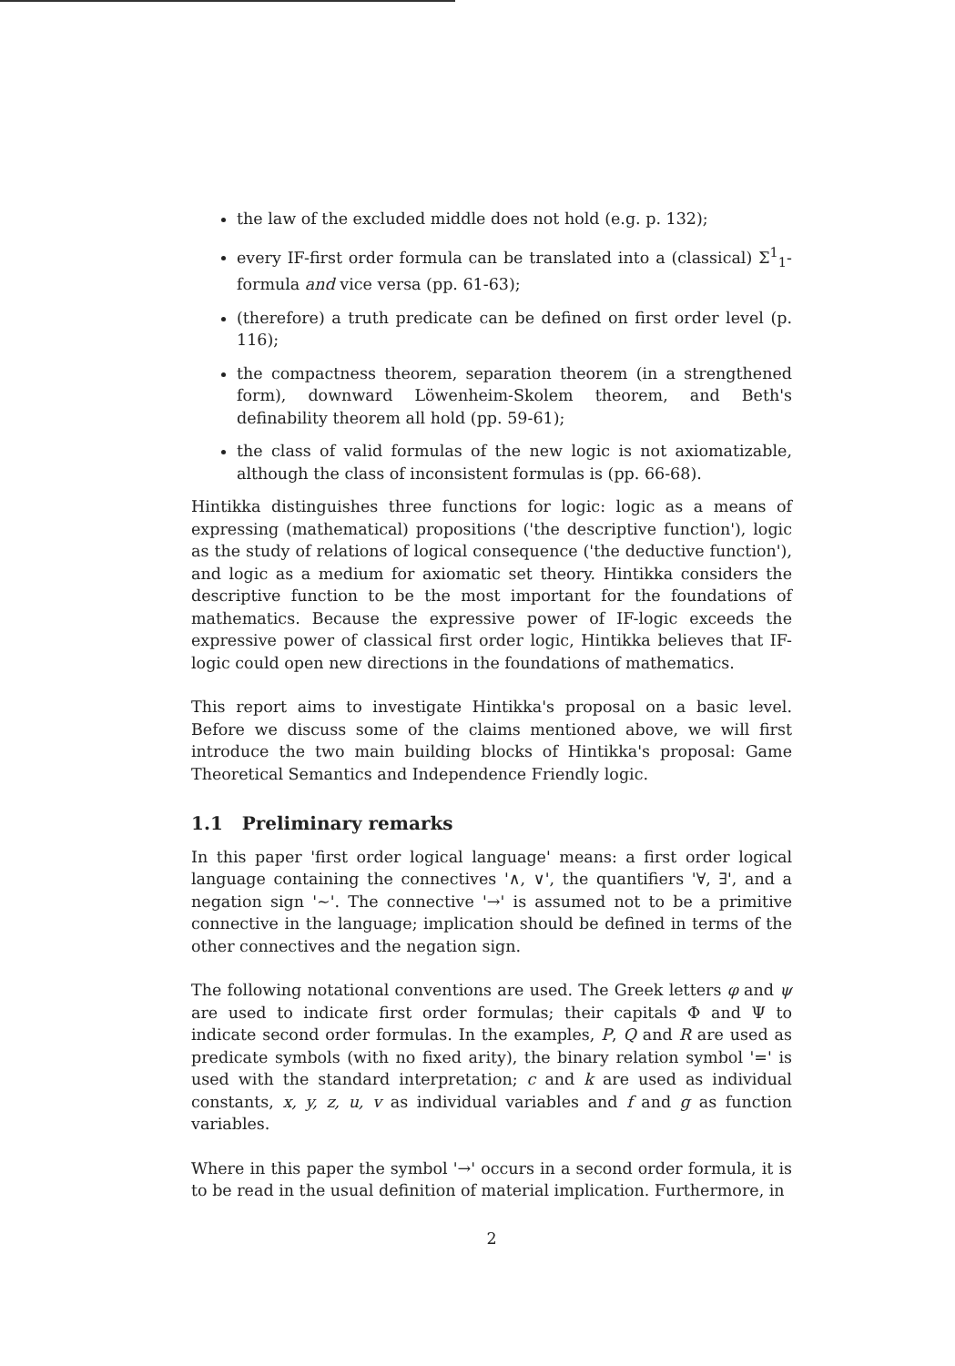the law of the excluded middle does not hold (e.g. p. 132);
every IF-first order formula can be translated into a (classical) Σ<sup>1</sup><sub>1</sub>-formula and vice versa (pp. 61-63);
(therefore) a truth predicate can be defined on first order level (p. 116);
the compactness theorem, separation theorem (in a strengthened form), downward Löwenheim-Skolem theorem, and Beth's definability theorem all hold (pp. 59-61);
the class of valid formulas of the new logic is not axiomatizable, although the class of inconsistent formulas is (pp. 66-68).
Hintikka distinguishes three functions for logic: logic as a means of expressing (mathematical) propositions ('the descriptive function'), logic as the study of relations of logical consequence ('the deductive function'), and logic as a medium for axiomatic set theory. Hintikka considers the descriptive function to be the most important for the foundations of mathematics. Because the expressive power of IF-logic exceeds the expressive power of classical first order logic, Hintikka believes that IF-logic could open new directions in the foundations of mathematics.
This report aims to investigate Hintikka's proposal on a basic level. Before we discuss some of the claims mentioned above, we will first introduce the two main building blocks of Hintikka's proposal: Game Theoretical Semantics and Independence Friendly logic.
1.1 Preliminary remarks
In this paper 'first order logical language' means: a first order logical language containing the connectives '∧, ∨', the quantifiers '∀, ∃', and a negation sign '∼'. The connective '→' is assumed not to be a primitive connective in the language; implication should be defined in terms of the other connectives and the negation sign.
The following notational conventions are used. The Greek letters φ and ψ are used to indicate first order formulas; their capitals Φ and Ψ to indicate second order formulas. In the examples, P, Q and R are used as predicate symbols (with no fixed arity), the binary relation symbol '=' is used with the standard interpretation; c and k are used as individual constants, x, y, z, u, v as individual variables and f and g as function variables.
Where in this paper the symbol '→' occurs in a second order formula, it is to be read in the usual definition of material implication. Furthermore, in
2